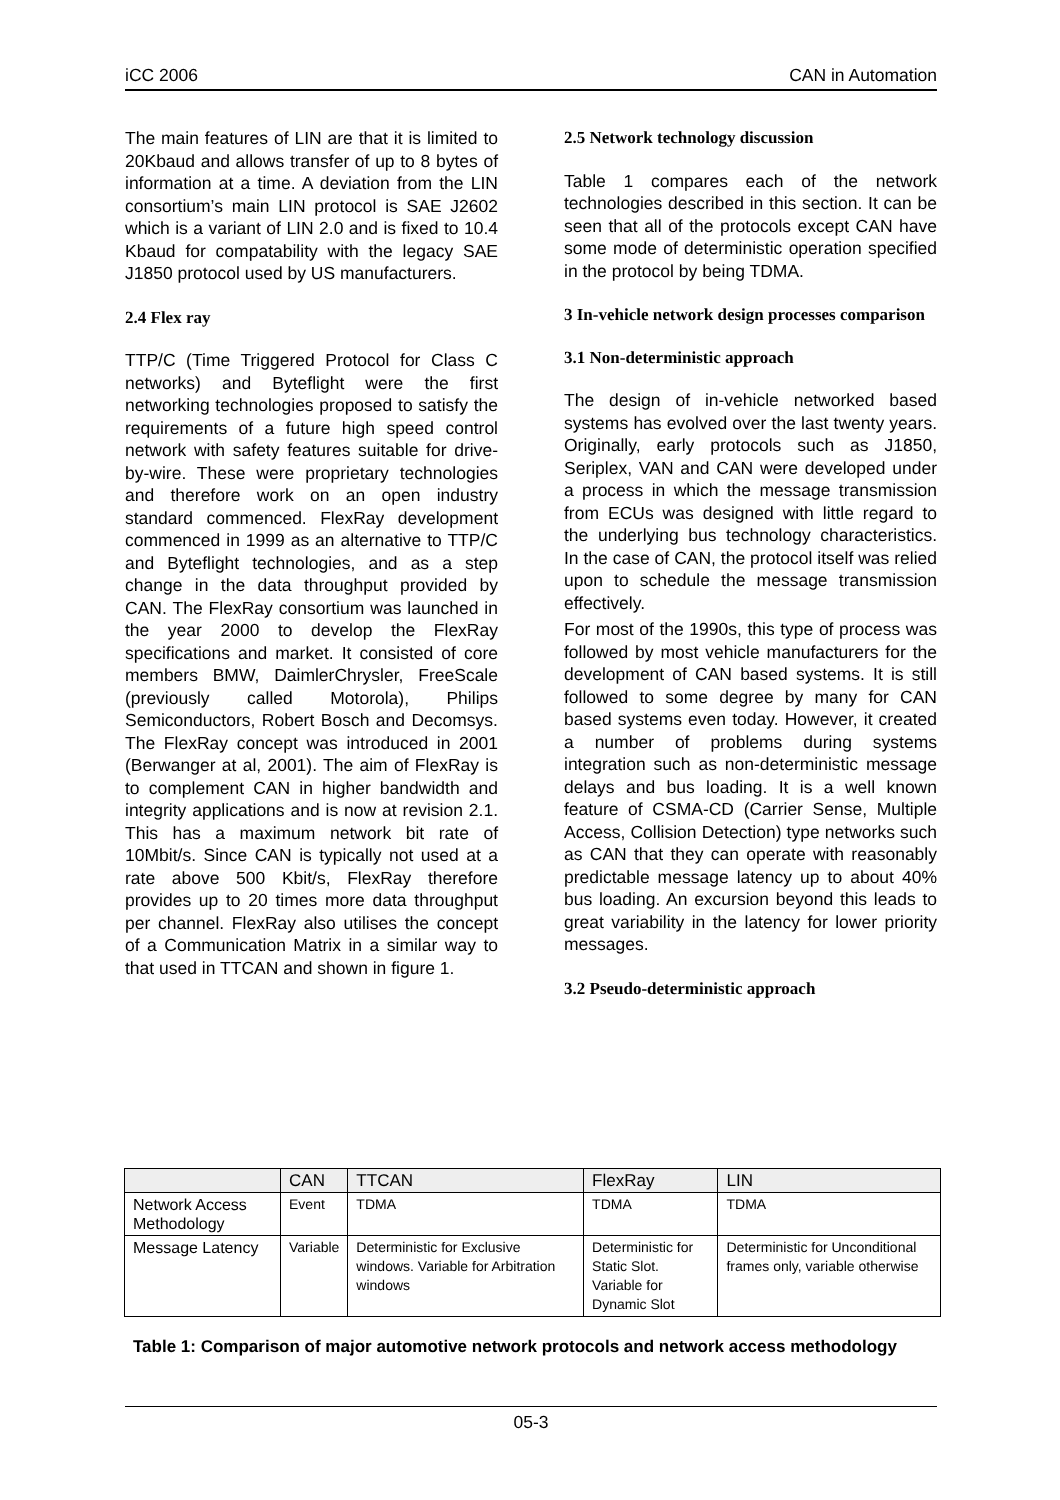iCC 2006 CAN in Automation
The main features of LIN are that it is limited to 20Kbaud and allows transfer of up to 8 bytes of information at a time. A deviation from the LIN consortium’s main LIN protocol is SAE J2602 which is a variant of LIN 2.0 and is fixed to 10.4 Kbaud for compatability with the legacy SAE J1850 protocol used by US manufacturers.
2.4 Flex ray
TTP/C (Time Triggered Protocol for Class C networks) and Byteflight were the first networking technologies proposed to satisfy the requirements of a future high speed control network with safety features suitable for drive-by-wire. These were proprietary technologies and therefore work on an open industry standard commenced. FlexRay development commenced in 1999 as an alternative to TTP/C and Byteflight technologies, and as a step change in the data throughput provided by CAN. The FlexRay consortium was launched in the year 2000 to develop the FlexRay specifications and market. It consisted of core members BMW, DaimlerChrysler, FreeScale (previously called Motorola), Philips Semiconductors, Robert Bosch and Decomsys. The FlexRay concept was introduced in 2001 (Berwanger at al, 2001). The aim of FlexRay is to complement CAN in higher bandwidth and integrity applications and is now at revision 2.1. This has a maximum network bit rate of 10Mbit/s. Since CAN is typically not used at a rate above 500 Kbit/s, FlexRay therefore provides up to 20 times more data throughput per channel. FlexRay also utilises the concept of a Communication Matrix in a similar way to that used in TTCAN and shown in figure 1.
2.5 Network technology discussion
Table 1 compares each of the network technologies described in this section. It can be seen that all of the protocols except CAN have some mode of deterministic operation specified in the protocol by being TDMA.
3 In-vehicle network design processes comparison
3.1 Non-deterministic approach
The design of in-vehicle networked based systems has evolved over the last twenty years. Originally, early protocols such as J1850, Seriplex, VAN and CAN were developed under a process in which the message transmission from ECUs was designed with little regard to the underlying bus technology characteristics. In the case of CAN, the protocol itself was relied upon to schedule the message transmission effectively.
For most of the 1990s, this type of process was followed by most vehicle manufacturers for the development of CAN based systems. It is still followed to some degree by many for CAN based systems even today. However, it created a number of problems during systems integration such as non-deterministic message delays and bus loading. It is a well known feature of CSMA-CD (Carrier Sense, Multiple Access, Collision Detection) type networks such as CAN that they can operate with reasonably predictable message latency up to about 40% bus loading. An excursion beyond this leads to great variability in the latency for lower priority messages.
3.2 Pseudo-deterministic approach
| | CAN | TTCAN | FlexRay | LIN |
| --- | --- | --- | --- | --- |
| Network Access Methodology | Event | TDMA | TDMA | TDMA |
| Message Latency | Variable | Deterministic for Exclusive windows. Variable for Arbitration windows | Deterministic for Static Slot. Variable for Dynamic Slot | Deterministic for Unconditional frames only, variable otherwise |
Table 1: Comparison of major automotive network protocols and network access methodology
05-3